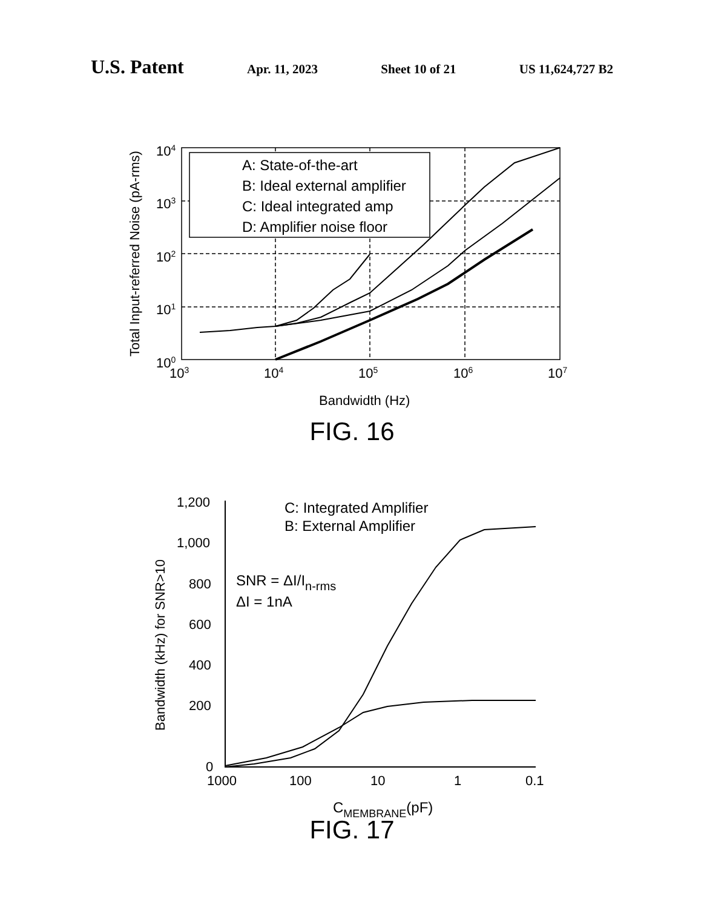U.S. Patent Apr. 11, 2023 Sheet 10 of 21 US 11,624,727 B2
A: State-of-the-art
B: Ideal external amplifier
C: Ideal integrated amp
D: Amplifier noise floor
104
103
102
101
100
103
104
105
106
107
Bandwidth (Hz)
Total Input-referred Noise (pA-rms)
FIG. 16
C: Integrated Amplifier
B: External Amplifier
SNR = ΔI/In-rms
ΔI = 1nA
1,200
1,000
800
600
400
200
0
1000
100
10
1
0.1
CMEMBRANE(pF)
Bandwidth (kHz) for SNR>10
FIG. 17